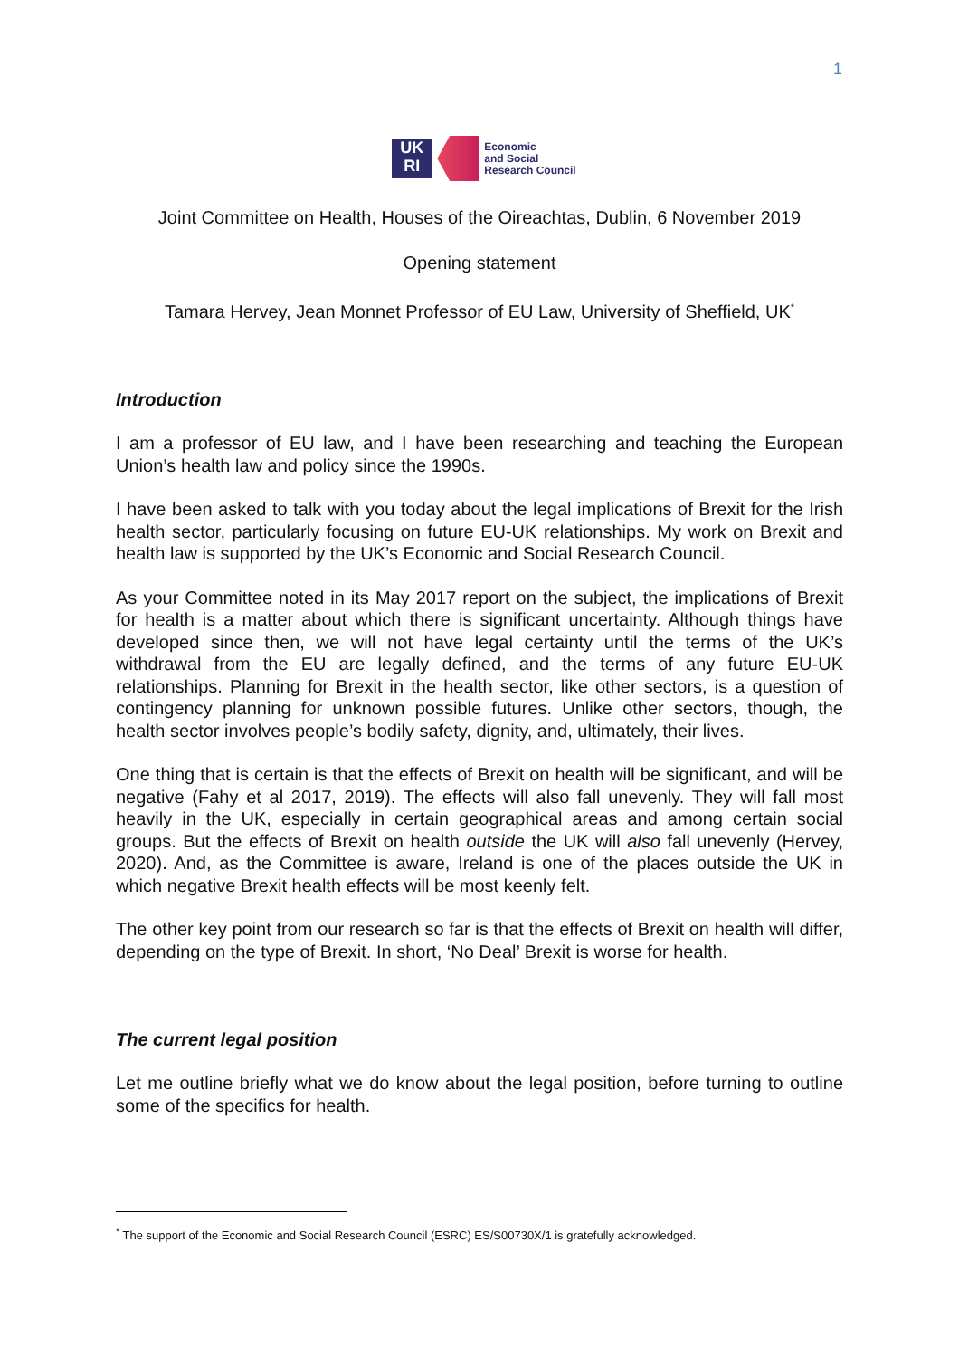1
UK
RI
Economic
and Social
Research Council
Joint Committee on Health, Houses of the Oireachtas, Dublin, 6 November 2019
Opening statement
Tamara Hervey, Jean Monnet Professor of EU Law, University of Sheffield, UK<sup>*</sup>
Introduction
I am a professor of EU law, and I have been researching and teaching the European Union’s health law and policy since the 1990s.
I have been asked to talk with you today about the legal implications of Brexit for the Irish health sector, particularly focusing on future EU-UK relationships. My work on Brexit and health law is supported by the UK’s Economic and Social Research Council.
As your Committee noted in its May 2017 report on the subject, the implications of Brexit for health is a matter about which there is significant uncertainty. Although things have developed since then, we will not have legal certainty until the terms of the UK’s withdrawal from the EU are legally defined, and the terms of any future EU-UK relationships. Planning for Brexit in the health sector, like other sectors, is a question of contingency planning for unknown possible futures. Unlike other sectors, though, the health sector involves people’s bodily safety, dignity, and, ultimately, their lives.
One thing that is certain is that the effects of Brexit on health will be significant, and will be negative (Fahy et al 2017, 2019). The effects will also fall unevenly. They will fall most heavily in the UK, especially in certain geographical areas and among certain social groups. But the effects of Brexit on health outside the UK will also fall unevenly (Hervey, 2020). And, as the Committee is aware, Ireland is one of the places outside the UK in which negative Brexit health effects will be most keenly felt.
The other key point from our research so far is that the effects of Brexit on health will differ, depending on the type of Brexit. In short, ‘No Deal’ Brexit is worse for health.
The current legal position
Let me outline briefly what we do know about the legal position, before turning to outline some of the specifics for health.
<sup>*</sup> The support of the Economic and Social Research Council (ESRC) ES/S00730X/1 is gratefully acknowledged.